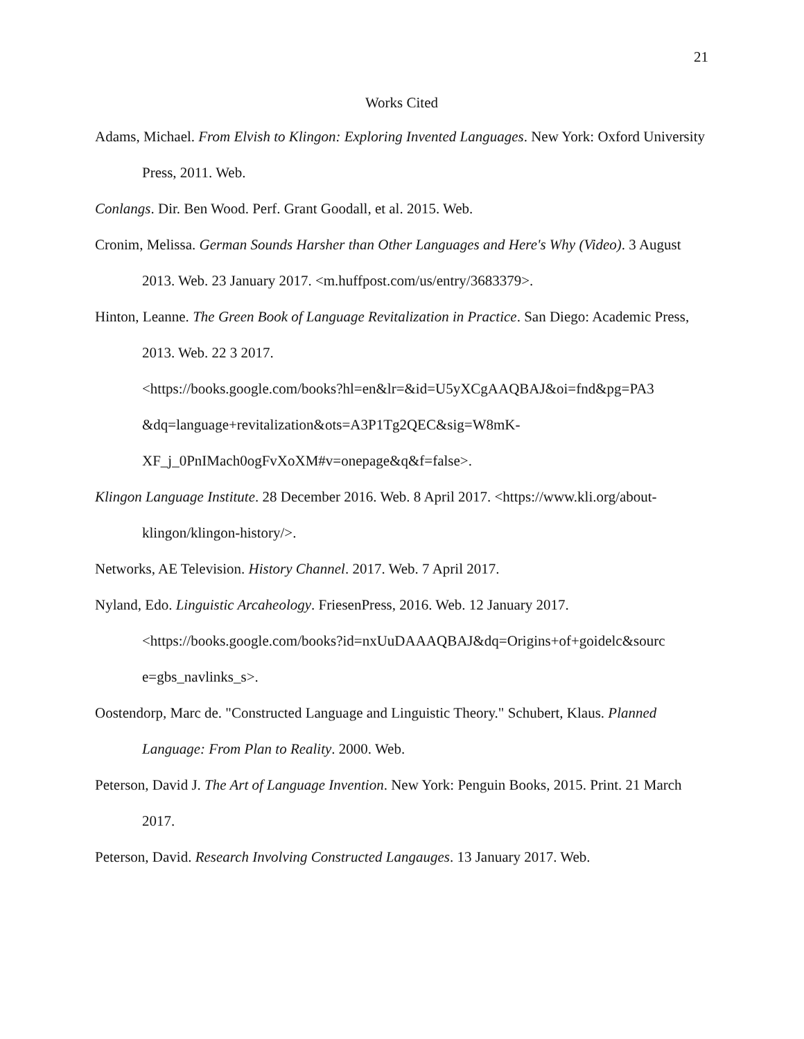21
Works Cited
Adams, Michael. From Elvish to Klingon: Exploring Invented Languages. New York: Oxford University Press, 2011. Web.
Conlangs. Dir. Ben Wood. Perf. Grant Goodall, et al. 2015. Web.
Cronim, Melissa. German Sounds Harsher than Other Languages and Here's Why (Video). 3 August 2013. Web. 23 January 2017. <m.huffpost.com/us/entry/3683379>.
Hinton, Leanne. The Green Book of Language Revitalization in Practice. San Diego: Academic Press, 2013. Web. 22 3 2017.
<https://books.google.com/books?hl=en&lr=&id=U5yXCgAAQBAJ&oi=fnd&pg=PA3
&dq=language+revitalization&ots=A3P1Tg2QEC&sig=W8mK-
XF_j_0PnIMach0ogFvXoXM#v=onepage&q&f=false>.
Klingon Language Institute. 28 December 2016. Web. 8 April 2017. <https://www.kli.org/about-klingon/klingon-history/>.
Networks, AE Television. History Channel. 2017. Web. 7 April 2017.
Nyland, Edo. Linguistic Arcaheology. FriesenPress, 2016. Web. 12 January 2017.
<https://books.google.com/books?id=nxUuDAAAQBAJ&dq=Origins+of+goidelc&sourc
e=gbs_navlinks_s>.
Oostendorp, Marc de. "Constructed Language and Linguistic Theory." Schubert, Klaus. Planned Language: From Plan to Reality. 2000. Web.
Peterson, David J. The Art of Language Invention. New York: Penguin Books, 2015. Print. 21 March 2017.
Peterson, David. Research Involving Constructed Langauges. 13 January 2017. Web.